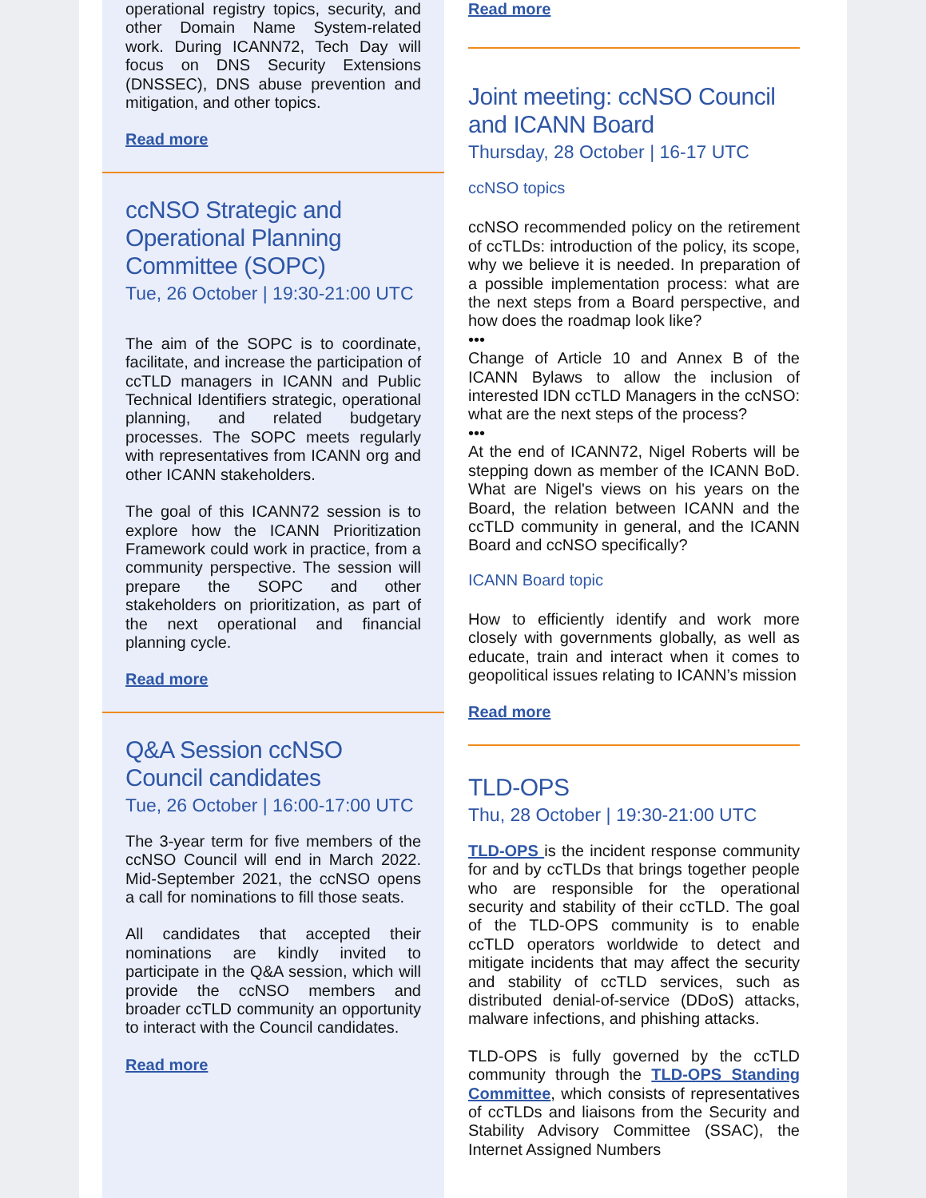operational registry topics, security, and other Domain Name System-related work. During ICANN72, Tech Day will focus on DNS Security Extensions (DNSSEC), DNS abuse prevention and mitigation, and other topics.
Read more
ccNSO Strategic and Operational Planning Committee (SOPC)
Tue, 26 October | 19:30-21:00 UTC
The aim of the SOPC is to coordinate, facilitate, and increase the participation of ccTLD managers in ICANN and Public Technical Identifiers strategic, operational planning, and related budgetary processes. The SOPC meets regularly with representatives from ICANN org and other ICANN stakeholders.
The goal of this ICANN72 session is to explore how the ICANN Prioritization Framework could work in practice, from a community perspective. The session will prepare the SOPC and other stakeholders on prioritization, as part of the next operational and financial planning cycle.
Read more
Q&A Session ccNSO Council candidates
Tue, 26 October | 16:00-17:00 UTC
The 3-year term for five members of the ccNSO Council will end in March 2022. Mid-September 2021, the ccNSO opens a call for nominations to fill those seats.
All candidates that accepted their nominations are kindly invited to participate in the Q&A session, which will provide the ccNSO members and broader ccTLD community an opportunity to interact with the Council candidates.
Read more
Read more
Joint meeting: ccNSO Council and ICANN Board
Thursday, 28 October | 16-17 UTC
ccNSO topics
ccNSO recommended policy on the retirement of ccTLDs: introduction of the policy, its scope, why we believe it is needed. In preparation of a possible implementation process: what are the next steps from a Board perspective, and how does the roadmap look like?
•••
Change of Article 10 and Annex B of the ICANN Bylaws to allow the inclusion of interested IDN ccTLD Managers in the ccNSO: what are the next steps of the process?
•••
At the end of ICANN72, Nigel Roberts will be stepping down as member of the ICANN BoD. What are Nigel's views on his years on the Board, the relation between ICANN and the ccTLD community in general, and the ICANN Board and ccNSO specifically?
ICANN Board topic
How to efficiently identify and work more closely with governments globally, as well as educate, train and interact when it comes to geopolitical issues relating to ICANN’s mission
Read more
TLD-OPS
Thu, 28 October | 19:30-21:00 UTC
TLD-OPS is the incident response community for and by ccTLDs that brings together people who are responsible for the operational security and stability of their ccTLD. The goal of the TLD-OPS community is to enable ccTLD operators worldwide to detect and mitigate incidents that may affect the security and stability of ccTLD services, such as distributed denial-of-service (DDoS) attacks, malware infections, and phishing attacks.
TLD-OPS is fully governed by the ccTLD community through the TLD-OPS Standing Committee, which consists of representatives of ccTLDs and liaisons from the Security and Stability Advisory Committee (SSAC), the Internet Assigned Numbers